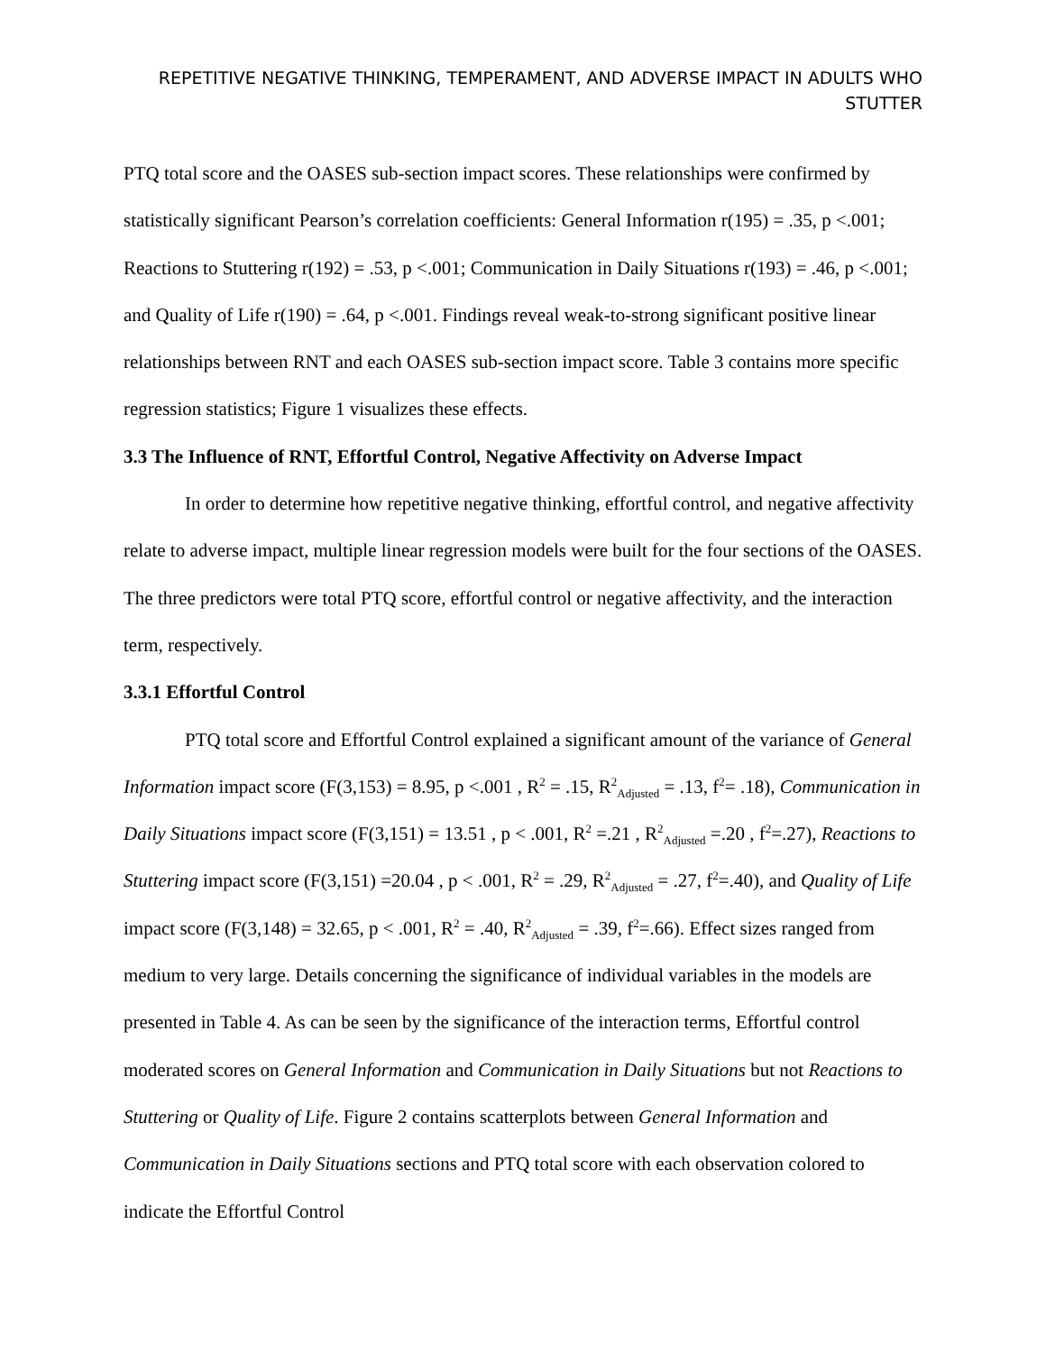REPETITIVE NEGATIVE THINKING, TEMPERAMENT, AND ADVERSE IMPACT IN ADULTS WHO STUTTER
PTQ total score and the OASES sub-section impact scores. These relationships were confirmed by statistically significant Pearson’s correlation coefficients: General Information r(195) = .35, p <.001; Reactions to Stuttering r(192) = .53, p <.001; Communication in Daily Situations r(193) = .46, p <.001; and Quality of Life r(190) = .64, p <.001. Findings reveal weak-to-strong significant positive linear relationships between RNT and each OASES sub-section impact score. Table 3 contains more specific regression statistics; Figure 1 visualizes these effects.
3.3 The Influence of RNT, Effortful Control, Negative Affectivity on Adverse Impact
In order to determine how repetitive negative thinking, effortful control, and negative affectivity relate to adverse impact, multiple linear regression models were built for the four sections of the OASES. The three predictors were total PTQ score, effortful control or negative affectivity, and the interaction term, respectively.
3.3.1 Effortful Control
PTQ total score and Effortful Control explained a significant amount of the variance of General Information impact score (F(3,153) = 8.95, p <.001 , R<sup>2</sup> = .15, R<sup>2</sup><sub>Adjusted</sub> = .13, f<sup>2</sup>= .18), Communication in Daily Situations impact score (F(3,151) = 13.51 , p < .001, R<sup>2</sup> =.21 , R<sup>2</sup><sub>Adjusted</sub> =.20 , f<sup>2</sup>=.27), Reactions to Stuttering impact score (F(3,151) =20.04 , p < .001, R<sup>2</sup> = .29, R<sup>2</sup><sub>Adjusted</sub> = .27, f<sup>2</sup>=.40), and Quality of Life impact score (F(3,148) = 32.65, p < .001, R<sup>2</sup> = .40, R<sup>2</sup><sub>Adjusted</sub> = .39, f<sup>2</sup>=.66). Effect sizes ranged from medium to very large. Details concerning the significance of individual variables in the models are presented in Table 4. As can be seen by the significance of the interaction terms, Effortful control moderated scores on General Information and Communication in Daily Situations but not Reactions to Stuttering or Quality of Life. Figure 2 contains scatterplots between General Information and Communication in Daily Situations sections and PTQ total score with each observation colored to indicate the Effortful Control